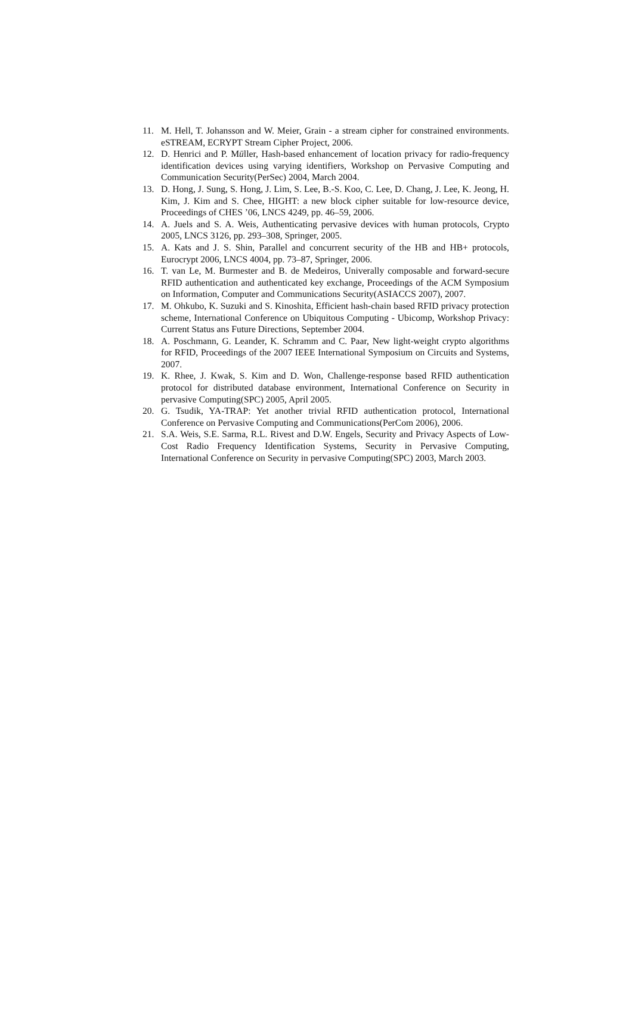11. M. Hell, T. Johansson and W. Meier, Grain - a stream cipher for constrained environments. eSTREAM, ECRYPT Stream Cipher Project, 2006.
12. D. Henrici and P. Müller, Hash-based enhancement of location privacy for radio-frequency identification devices using varying identifiers, Workshop on Pervasive Computing and Communication Security(PerSec) 2004, March 2004.
13. D. Hong, J. Sung, S. Hong, J. Lim, S. Lee, B.-S. Koo, C. Lee, D. Chang, J. Lee, K. Jeong, H. Kim, J. Kim and S. Chee, HIGHT: a new block cipher suitable for low-resource device, Proceedings of CHES ’06, LNCS 4249, pp. 46–59, 2006.
14. A. Juels and S. A. Weis, Authenticating pervasive devices with human protocols, Crypto 2005, LNCS 3126, pp. 293–308, Springer, 2005.
15. A. Kats and J. S. Shin, Parallel and concurrent security of the HB and HB+ protocols, Eurocrypt 2006, LNCS 4004, pp. 73–87, Springer, 2006.
16. T. van Le, M. Burmester and B. de Medeiros, Univerally composable and forward-secure RFID authentication and authenticated key exchange, Proceedings of the ACM Symposium on Information, Computer and Communications Security(ASIACCS 2007), 2007.
17. M. Ohkubo, K. Suzuki and S. Kinoshita, Efficient hash-chain based RFID privacy protection scheme, International Conference on Ubiquitous Computing - Ubicomp, Workshop Privacy: Current Status ans Future Directions, September 2004.
18. A. Poschmann, G. Leander, K. Schramm and C. Paar, New light-weight crypto algorithms for RFID, Proceedings of the 2007 IEEE International Symposium on Circuits and Systems, 2007.
19. K. Rhee, J. Kwak, S. Kim and D. Won, Challenge-response based RFID authentication protocol for distributed database environment, International Conference on Security in pervasive Computing(SPC) 2005, April 2005.
20. G. Tsudik, YA-TRAP: Yet another trivial RFID authentication protocol, International Conference on Pervasive Computing and Communications(PerCom 2006), 2006.
21. S.A. Weis, S.E. Sarma, R.L. Rivest and D.W. Engels, Security and Privacy Aspects of Low-Cost Radio Frequency Identification Systems, Security in Pervasive Computing, International Conference on Security in pervasive Computing(SPC) 2003, March 2003.